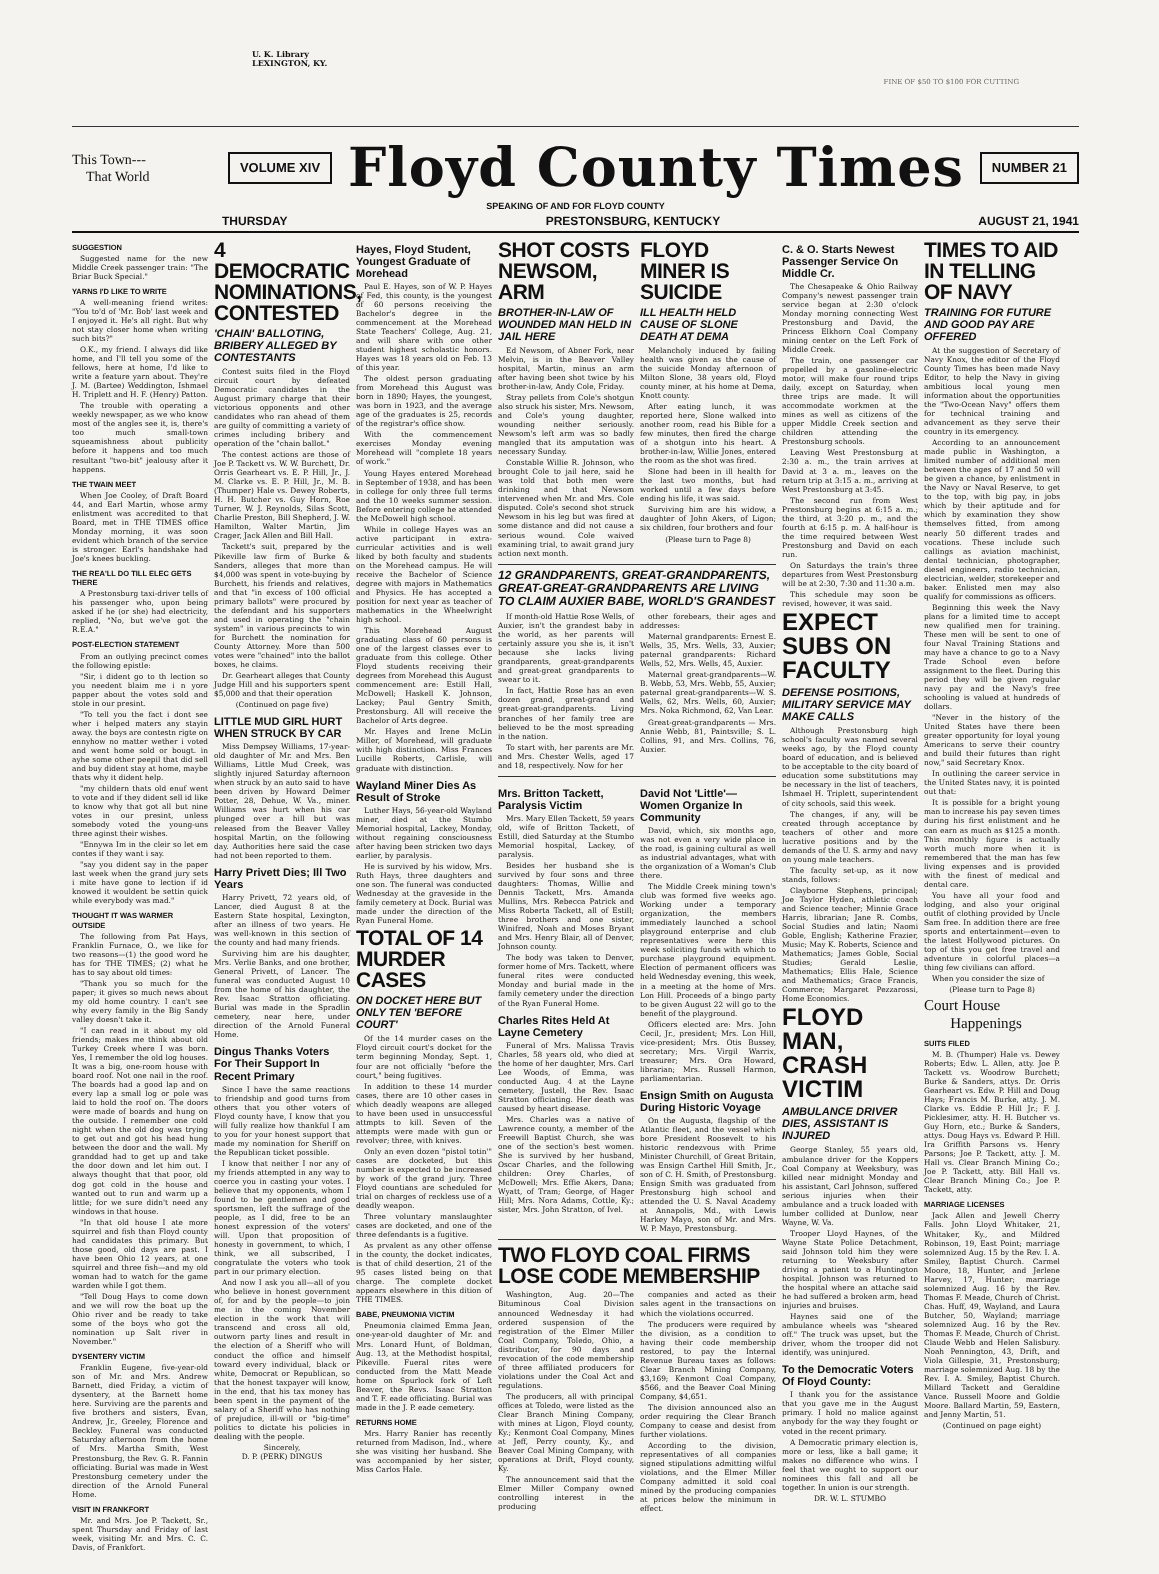U. K. Library
LEXINGTON, KY.
FINE OF $50 TO $100 FOR CUTTING
This Town---
That World
VOLUME XIV
Floyd County Times
NUMBER 21
SPEAKING OF AND FOR FLOYD COUNTY
THURSDAY PRESTONSBURG, KENTUCKY AUGUST 21, 1941
SUGGESTION
Suggested name for the new Middle Creek passenger train: "The Briar Buck Special."
YARNS I'D LIKE TO WRITE
A well-meaning friend writes: "You to'd of 'Mr. Bob' last week and I enjoyed it. He's all right. But why not stay closer home when writing such bits?"
O.K., my friend. I always did like home, and I'll tell you some of the fellows, here at home, I'd like to write a feature yarn about. They're J. M. (Bartee) Weddington, Ishmael H. Triplett and H. F. (Henry) Patton.
The trouble with operating a weekly newspaper, as we who know most of the angles see it, is, there's too much small-town squeamishness about publicity before it happens and too much resultant "two-bit" jealousy after it happens.
THE TWAIN MEET
When Joe Cooley, of Draft Board 44, and Earl Martin, whose army enlistment was accredited to that Board, met in THE TIMES office Monday morning, it was soon evident which branch of the service is stronger. Earl's handshake had Joe's knees buckling.
THE REA'LL DO TILL ELEC GETS THERE
A Prestonsburg taxi-driver tells of his passenger who, upon being asked if he (or she) had electricity, replied, "No, but we've got the R.E.A."
POST-ELECTION STATEMENT
From an outlying precinct comes the following epistle:
"Sir, i dident go to th lection so you needent blaim me i n yore papper about the votes sold and stole in our presint.
"To tell you the fact i dont see wher i helped maters any stayin away. the boys are contestn rigte on ennyhow no matter wether i voted and went home sold or bougt. in ayhe some other peepil that did sell and buy dident stay at home, maybe thats why it dident help.
"my childern thats old enuf went to vote and if they dident sell id like to know why that got all but nine votes in our presint, unless somebody voted the young-uns three aginst their wishes.
"Ennywa Im in the cleir so let em contes if they want i say.
"say you dident say in the paper last week when the grand jury sets i mite have gone to lection if id knowed it wouldent be settin quick while everybody was mad."
THOUGHT IT WAS WARMER OUTSIDE
The following from Pat Hays, Franklin Furnace, O., we like for two reasons—(1) the good word he has for THE TIMES; (2) what he has to say about old times:
"Thank you so much for the paper; it gives so much news about my old home country. I can't see why every family in the Big Sandy valley doesn't take it.
"I can read in it about my old friends; makes me think about old Turkey Creek where I was born. Yes, I remember the old log houses. It was a big, one-room house with board roof. Not one nail in the roof. The boards had a good lap and on every lap a small log or pole was laid to hold the roof on. The doors were made of boards and hung on the outside. I remember one cold night when the old dog was trying to get out and got his head hung between the door and the wall. My granddad had to get up and take the door down and let him out. I always thought that that poor, old dog got cold in the house and wanted out to run and warm up a little; for we sure didn't need any windows in that house.
"In that old house I ate more squirrel and fish than Floyd county had candidates this primary. But those good, old days are past. I have been Ohio 12 years, at one squirrel and three fish—and my old woman had to watch for the game warden while I got them.
"Tell Doug Hays to come down and we will row the boat up the Ohio river and be ready to take some of the boys who got the nomination up Salt river in November."
DYSENTERY VICTIM
Franklin Eugene, five-year-old son of Mr. and Mrs. Andrew Barnett, died Friday, a victim of dysentery, at the Barnett home here. Surviving are the parents and five brothers and sisters, Evan, Andrew, Jr., Greeley, Florence and Beckley. Funeral was conducted Saturday afternoon from the home of Mrs. Martha Smith, West Prestonsburg, the Rev. G. R. Fannin officiating. Burial was made in West Prestonsburg cemetery under the direction of the Arnold Funeral Home.
VISIT IN FRANKFORT
Mr. and Mrs. Joe P. Tackett, Sr., spent Thursday and Friday of last week, visiting Mr. and Mrs. C. C. Davis, of Frankfort.
4 DEMOCRATIC NOMINATIONS, CONTESTED
'CHAIN' BALLOTING, BRIBERY ALLEGED BY CONTESTANTS
Contest suits filed in the Floyd circuit court by defeated Democratic candidates in the August primary charge that their victorious opponents and other candidates who ran ahead of them are guilty of committing a variety of crimes including bribery and operation of the "chain ballot."
The contest actions are those of Joe P. Tackett vs. W. W. Burchett, Dr. Orris Gearheart vs. E. P. Hill, Jr., J. M. Clarke vs. E. P. Hill, Jr., M. B. (Thumper) Hale vs. Dewey Roberts, H. H. Butcher vs. Guy Horn, Roe Turner, W. J. Reynolds, Silas Scott, Charlie Preston, Bill Shepherd, J. W. Hamilton, Walter Martin, Jim Crager, Jack Allen and Bill Hall.
Tackett's suit, prepared by the Pikeville law firm of Burke & Sanders, alleges that more than $4,000 was spent in vote-buying by Burchett, his friends and relatives, and that "in excess of 100 official primary ballots" were procured by the defendant and his supporters and used in operating the "chain system" in various precincts to win for Burchett the nomination for County Attorney. More than 500 votes were "chained" into the ballot boxes, he claims.
Dr. Gearheart alleges that County Judge Hill and his supporters spent $5,000 and that their operation
(Continued on page five)
LITTLE MUD GIRL HURT WHEN STRUCK BY CAR
Miss Dempsey Williams, 17-year-old daughter of Mr. and Mrs. Ben Williams, Little Mud Creek, was slightly injured Saturday afternoon when struck by an auto said to have been driven by Howard Delmer Potter, 28, Dehue, W. Va., miner. Williams was hurt when his car plunged over a hill but was released from the Beaver Valley hospital Martin, on the following day. Authorities here said the case had not been reported to them.
Harry Privett Dies; Ill Two Years
Harry Privett, 72 years old, of Lancer, died August 8 at the Eastern State hospital, Lexington, after an illness of two years. He was well-known in this section of the county and had many friends.
Surviving him are his daughter, Mrs. Verlie Banks, and one brother, General Privett, of Lancer. The funeral was conducted August 10 from the home of his daughter, the Rev. Isaac Stratton officiating. Burial was made in the Spradlin cemetery, near here, under direction of the Arnold Funeral Home.
Dingus Thanks Voters For Their Support In Recent Primary
Since I have the same reactions to friendship and good turns from others that you other voters of Floyd county have, I know that you will fully realize how thankful I am to you for your honest support that made my nomination for Sheriff on the Republican ticket possible.
I know that neither I nor any of my friends attempted in any way to coerce you in casting your votes. I believe that my opponents, whom I found to be gentlemen and good sportsmen, left the suffrage of the people, as I did, free to be an honest expression of the voters' will. Upon that proposition of honesty in government, to which, I think, we all subscribed, I congratulate the voters who took part in our primary election.
And now I ask you all—all of you who believe in honest government of, for and by the people—to join me in the coming November election in the work that will transcend and cross all old, outworn party lines and result in the election of a Sheriff who will conduct the office and himself toward every individual, black or white, Democrat or Republican, so that the honest taxpayer will know, in the end, that his tax money has been spent in the payment of the salary of a Sheriff who has nothing of prejudice, ill-will or "big-time" politics to dictate his policies in dealing with the people.
Sincerely,
D. P. (PERK) DINGUS
Hayes, Floyd Student, Youngest Graduate of Morehead
Paul E. Hayes, son of W. P. Hayes of Fed, this county, is the youngest of 60 persons receiving the Bachelor's degree in the commencement at the Morehead State Teachers' College, Aug. 21, and will share with one other student highest scholastic honors. Hayes was 18 years old on Feb. 13 of this year.
The oldest person graduating from Morehead this August was born in 1890; Hayes, the youngest, was born in 1923, and the average age of the graduates is 25, records of the registrar's office show.
With the commencement exercises Monday evening Morehead will "complete 18 years of work."
Young Hayes entered Morehead in September of 1938, and has been in college for only three full terms and the 10 weeks summer session. Before entering college he attended the McDowell high school.
While in college Hayes was an active participant in extra-curricular activities and is well liked by both faculty and students on the Morehead campus. He will receive the Bachelor of Science degree with majors in Mathematics and Physics. He has accepted a position for next year as teacher of mathematics in the Wheelwright high school.
This Morehead August graduating class of 60 persons is one of the largest classes ever to graduate from this college. Other Floyd students receiving their degrees from Morehead this August commencement are: Estill Hall, McDowell; Haskell K. Johnson, Lackey; Paul Gentry Smith, Prestonsburg. All will receive the Bachelor of Arts degree.
Mr. Hayes and Irene McLin Miller, of Morehead, will graduate with high distinction. Miss Frances Lucille Roberts, Carlisle, will graduate with distinction.
Wayland Miner Dies As Result of Stroke
Luther Hays, 56-year-old Wayland miner, died at the Stumbo Memorial hospital, Lackey, Monday, without regaining consciousness after having been stricken two days earlier, by paralysis.
He is survived by his widow, Mrs. Ruth Hays, three daughters and one son. The funeral was conducted Wednesday at the graveside in the family cemetery at Dock. Burial was made under the direction of the Ryan Funeral Home.
TOTAL OF 14 MURDER CASES
ON DOCKET HERE BUT ONLY TEN 'BEFORE COURT'
Of the 14 murder cases on the Floyd circuit court's docket for the term beginning Monday, Sept. 1, four are not officially "before the court," being fugitives.
In addition to these 14 murder cases, there are 10 other cases in which deadly weapons are alleged to have been used in unsuccessful attmpts to kill. Seven of the attempts were made with gun or revolver; three, with knives.
Only an even dozen "pistol totin'" cases are docketed, but this number is expected to be increased by work of the grand jury. Three Floyd countians are scheduled for trial on charges of reckless use of a deadly weapon.
Three voluntary manslaughter cases are docketed, and one of the three defendants is a fugitive.
As prvalent as any other offense in the county, the docket indicates, is that of child desertion, 21 of the 95 cases listed being on that charge. The complete docket appears elsewhere in this dition of THE TIMES.
BABE, PNEUMONIA VICTIM
Pneumonia claimed Emma Jean, one-year-old daughter of Mr. and Mrs. Lonard Hunt, of Boldman, Aug. 13, at the Methodist hospital, Pikeville. Fueral rites were conducted from the Matt Meade home on Spurlock fork of Left Beaver, the Revs. Isaac Stratton and T. F. eade officiating. Burial was made in the J. P. eade cemetery.
RETURNS HOME
Mrs. Harry Ranier has recently returned from Madison, Ind., where she was visiting her husband. She was accompanied by her sister, Miss Carlos Hale.
SHOT COSTS NEWSOM, ARM
BROTHER-IN-LAW OF WOUNDED MAN HELD IN JAIL HERE
Ed Newsom, of Abner Fork, near Melvin, is in the Beaver Valley hospital, Martin, minus an arm after having been shot twice by his brother-in-law, Andy Cole, Friday.
Stray pellets from Cole's shotgun also struck his sister, Mrs. Newsom, and Cole's young daughter, wounding neither seriously. Newsom's left arm was so badly mangled that its amputation was necessary Sunday.
Constable Willie R. Johnson, who brought Cole to jail here, said he was told that both men were drinking and that Newsom intervened when Mr. and Mrs. Cole disputed. Cole's second shot struck Newsom in his leg but was fired at some distance and did not cause a serious wound. Cole waived examining trial, to await grand jury action next month.
FLOYD MINER IS SUICIDE
ILL HEALTH HELD CAUSE OF SLONE DEATH AT DEMA
Melancholy induced by failing health was given as the cause of the suicide Monday afternoon of Milton Slone, 38 years old, Floyd county miner, at his home at Dema, Knott county.
After eating lunch, it was reported here, Slone walked into another room, read his Bible for a few minutes, then fired the charge of a shotgun into his heart. A brother-in-law, Willie Jones, entered the room as the shot was fired.
Slone had been in ill health for the last two months, but had worked until a few days before ending his life, it was said.
Surviving him are his widow, a daughter of John Akers, of Ligon; six children, four brothers and four
(Please turn to Page 8)
12 GRANDPARENTS, GREAT-GRANDPARENTS, GREAT-GREAT-GRANDPARENTS ARE LIVING TO CLAIM AUXIER BABE, WORLD'S GRANDEST
If month-old Hattie Rose Wells, of Auxier, isn't the grandest baby in the world, as her parents will certainly assure you she is, it isn't because she lacks living grandparents, great-grandparents and great-great grandparents to swear to it.
In fact, Hattie Rose has an even dozen grand, great-grand and great-great-grandparents. Living branches of her family tree are believed to be the most spreading in the nation.
To start with, her parents are Mr. and Mrs. Chester Wells, aged 17 and 18, respectively. Now for her
other forebears, their ages and addresses:
Maternal grandparents: Ernest E. Wells, 35, Mrs. Wells, 33, Auxier; paternal grandparents: Richard Wells, 52, Mrs. Wells, 45, Auxier.
Maternal great-grandparents—W. B. Webb, 53, Mrs. Webb, 55, Auxier; paternal great-grandparents—W. S. Wells, 62, Mrs. Wells, 60, Auxier; Mrs. Noka Richmond, 62, Van Lear.
Great-great-grandparents — Mrs. Annie Webb, 81, Paintsville; S. L. Collins, 91, and Mrs. Collins, 76, Auxier.
Mrs. Britton Tackett, Paralysis Victim
Mrs. Mary Ellen Tackett, 59 years old, wife of Britton Tackett, of Estill, died Saturday at the Stumbo Memorial hospital, Lackey, of paralysis.
Besides her husband she is survived by four sons and three daughters: Thomas, Willie and Dennis Tackett, Mrs. Amanda Mullins, Mrs. Rebecca Patrick and Miss Roberta Tackett, all of Estill; three brothers and one sister, Winifred, Noah and Moses Bryant and Mrs. Henry Blair, all of Denver, Johnson county.
The body was taken to Denver, former home of Mrs. Tackett, where funeral rites were conducted Monday and burial made in the family cemetery under the direction of the Ryan Funeral Home.
Charles Rites Held At Layne Cemetery
Funeral of Mrs. Malissa Travis Charles, 58 years old, who died at the home of her daughter, Mrs. Carl Lee Woods, of Emma, was conducted Aug. 4 at the Layne cemetery, Justell, the Rev. Isaac Stratton officiating. Her death was caused by heart disease.
Mrs. Charles was a native of Lawrence county, a member of the Freewill Baptist Church, she was one of the section's best women. She is survived by her husband, Oscar Charles, and the following children: Orey Charles, of McDowell; Mrs. Effie Akers, Dana; Wyatt, of Tram; George, of Hager Hill; Mrs. Nora Adams, Cottle, Ky.; sister, Mrs. John Stratton, of Ivel.
David Not 'Little'—Women Organize In Community
David, which, six months ago, was not even a very wide place in the road, is gaining cultural as well as industrial advantages, what with the organization of a Woman's Club there.
The Middle Creek mining town's club was formed five weeks ago. Working under a temporary organization, the members immediately launched a school playground enterprise and club representatives were here this week soliciting funds with which to purchase playground equipment. Election of permanent officers was held Wednesday evening, this week, in a meeting at the home of Mrs. Lon Hill. Proceeds of a bingo party to be given August 22 will go to the benefit of the playground.
Officers elected are: Mrs. John Cecil, Jr., president; Mrs. Lon Hill, vice-president; Mrs. Otis Bussey, secretary; Mrs. Virgil Warrix, treasurer; Mrs. Ora Howard, librarian; Mrs. Russell Harmon, parliamentarian.
Ensign Smith on Augusta During Historic Voyage
On the Augusta, flagship of the Atlantic fleet, and the vessel which bore President Roosevelt to his historic rendezvous with Prime Minister Churchill, of Great Britain, was Ensign Carthel Hill Smith, Jr., son of C. H. Smith, of Prestonsburg. Ensign Smith was graduated from Prestonsburg high school and attended the U. S. Naval Academy at Annapolis, Md., with Lewis Harkey Mayo, son of Mr. and Mrs. W. P. Mayo, Prestonsburg.
TWO FLOYD COAL FIRMS LOSE CODE MEMBERSHIP
Washington, Aug. 20—The Bituminous Coal Division announced Wednesday it had ordered suspension of the registration of the Elmer Miller Coal Company, Toledo, Ohio, a distributor, for 90 days and revocation of the code membership of three affiliated producers for violations under the Coal Act and regulations.
The producers, all with principal offices at Toledo, were listed as the Clear Branch Mining Company, with mines at Ligon, Floyd county, Ky.; Kenmont Coal Company, Mines at Jeff, Perry county, Ky., and Beaver Coal Mining Company, with operations at Drift, Floyd county, Ky.
The announcement said that the Elmer Miller Company owned controlling interest in the producing
companies and acted as their sales agent in the transactions on which the violations occurred.
The producers were required by the division, as a condition to having their code membership restored, to pay the Internal Revenue Bureau taxes as follows: Clear Branch Mining Company, $3,169; Kenmont Coal Company, $566, and the Beaver Coal Mining Company, $4,651.
The division announced also an order requiring the Clear Branch Company to cease and desist from further violations.
According to the division, representatives of all companies signed stipulations admitting wilful violations, and the Elmer Miller Company admitted it sold coal mined by the producing companies at prices below the minimum in effect.
C. & O. Starts Newest Passenger Service On Middle Cr.
The Chesapeake & Ohio Railway Company's newest passenger train service began at 2:30 o'clock Monday morning connecting West Prestonsburg and David, the Princess Elkhorn Coal Company mining center on the Left Fork of Middle Creek.
The train, one passenger car propelled by a gasoline-electric motor, will make four round trips daily, except on Saturday, when three trips are made. It will accommodate workmen at the mines as well as citizens of the upper Middle Creek section and children attending the Prestonsburg schools.
Leaving West Prestonsburg at 2:30 a. m., the train arrives at David at 3 a. m., leaves on the return trip at 3:15 a. m., arriving at West Prestonsburg at 3:45.
The second run from West Prestonsburg begins at 6:15 a. m.; the third, at 3:20 p. m., and the fourth at 6:15 p. m. A half-hour is the time required between West Prestonsburg and David on each run.
On Saturdays the train's three departures from West Prestonsburg will be at 2:30, 7:30 and 11:30 a.m.
This schedule may soon be revised, however, it was said.
EXPECT SUBS ON FACULTY
DEFENSE POSITIONS, MILITARY SERVICE MAY MAKE CALLS
Although Prestonsburg high school's faculty was named several weeks ago, by the Floyd county board of education, and is believed to be acceptable to the city board of education some substitutions may be necessary in the list of teachers, Ishmael H. Triplett, superintendent of city schools, said this week.
The changes, if any, will be created through acceptance by teachers of other and more lucrative positions and by the demands of the U. S. army and navy on young male teachers.
The faculty set-up, as it now stands, follows:
Clayborne Stephens, principal; Joe Taylor Hyden, athletic coach and Science teacher; Minnie Grace Harris, librarian; Jane R. Combs, Social Studies and latin; Naomi Goble, English; Katherine Frazier, Music; May K. Roberts, Science and Mathematics; James Goble, Social Studies; Gerald Leslie, Mathematics; Ellis Hale, Science and Mathematics; Grace Francis, Commerce; Margaret Pezzarossi, Home Economics.
FLOYD MAN, CRASH VICTIM
AMBULANCE DRIVER DIES, ASSISTANT IS INJURED
George Stanley, 55 years old, ambulance driver for the Koppers Coal Company at Weeksbury, was killed near midnight Monday and his assistant, Carl Johnson, suffered serious injuries when their ambulance and a truck loaded with lumber collided at Dunlow, near Wayne, W. Va.
Trooper Lloyd Haynes, of the Wayne State Police Detachment, said Johnson told him they were returning to Weeksbury after driving a patient to a Huntington hospital. Johnson was returned to the hospital where an attache said he had suffered a broken arm, head injuries and bruises.
Haynes said one of the ambulance wheels was "sheared off." The truck was upset, but the driver, whom the trooper did not identify, was uninjured.
To the Democratic Voters Of Floyd County:
I thank you for the assistance that you gave me in the August primary. I hold no malice against anybody for the way they fought or voted in the recent primary.
A Democratic primary election is, more or less, like a ball game; it makes no difference who wins. I feel that we ought to support our nominees this fall and all be together. In union is our strength.
DR. W. L. STUMBO
TIMES TO AID IN TELLING OF NAVY
TRAINING FOR FUTURE AND GOOD PAY ARE OFFERED
At the suggestion of Secretary of Navy Knox, the editor of the Floyd County Times has been made Navy Editor, to help the Navy in giving ambitious local young men information about the opportunities the "Two-Ocean Navy" offers them for technical training and advancement as they serve their country in its emergency.
According to an announcement made public in Washington, a limited number of additional men between the ages of 17 and 50 will be given a chance, by enlistment in the Navy or Naval Reserve, to get to the top, with big pay, in jobs which by their aptitude and for which by examination they show themselves fitted, from among nearly 50 different trades and vocations. These include such callings as aviation machinist, dental technician, photographer, diesel engineers, radio technician, electrician, welder, storekeeper and baker. Enlisted men may also qualify for commissions as officers.
Beginning this week the Navy plans for a limited time to accept new qualified men for training. These men will be sent to one of four Naval Training Stations and may have a chance to go to a Navy Trade School even before assignment to the fleet. During this period they will be given regular navy pay and the Navy's free schooling is valued at hundreds of dollars.
"Never in the history of the United States have there been greater opportunity for loyal young Americans to serve their country and build their futures than right now," said Secretary Knox.
In outlining the career service in the United States navy, it is pointed out that:
It is possible for a bright young man to increase his pay seven times during his first enlistment and he can earn as much as $125 a month. This monthly figure is actually worth much more when it is remembered that the man has few living expenses and is provided with the finest of medical and dental care.
You have all your food and lodging, and also your original outfit of clothing provided by Uncle Sam free. In addition there are free sports and entertainment—even to the latest Hollywood pictures. On top of this you get free travel and adventure in colorful places—a thing few civilians can afford.
When you consider the size of
(Please turn to Page 8)
Court House
Happenings
SUITS FILED
M. B. (Thumper) Hale vs. Dewey Roberts; Edw. L. Allen, atty. Joe P. Tackett vs. Woodrow Burchett; Burke & Sanders, attys. Dr. Orris Gearheart vs. Edw. P. Hill and Doug Hays; Francis M. Burke, atty. J. M. Clarke vs. Eddie P. Hill Jr.; F. J. Picklesimer, atty. H. H. Butcher vs. Guy Horn, etc.; Burke & Sanders, attys. Doug Hays vs. Edward P. Hill. Ira Griffith Parsons vs. Henry Parsons; Joe P. Tackett, atty. J. M. Hall vs. Clear Branch Mining Co.; Joe P. Tackett, atty. Bill Hall vs. Clear Branch Mining Co.; Joe P. Tackett, atty.
MARRIAGE LICENSES
Jack Allen and Jewell Cherry Falls. John Lloyd Whitaker, 21, Whitaker, Ky., and Mildred Robinson, 19, East Point; marriage solemnized Aug. 15 by the Rev. I. A. Smiley, Baptist Church. Carmel Moore, 18, Hunter, and Jerlene Harvey, 17, Hunter; marriage solemnized Aug. 16 by the Rev. Thomas F. Meade, Church of Christ. Chas. Huff, 49, Wayland, and Laura Butcher, 50, Wayland; marriage solemnized Aug. 16 by the Rev. Thomas F. Meade, Church of Christ. Claude Webb and Helen Salisbury. Noah Pennington, 43, Drift, and Viola Gillespie, 31, Prestonsburg; marriage solemnized Aug. 18 by the Rev. I. A. Smiley, Baptist Church. Millard Tackett and Geraldine Vance. Russell Moore and Goldie Moore. Ballard Martin, 59, Eastern, and Jenny Martin, 51.
(Continued on page eight)